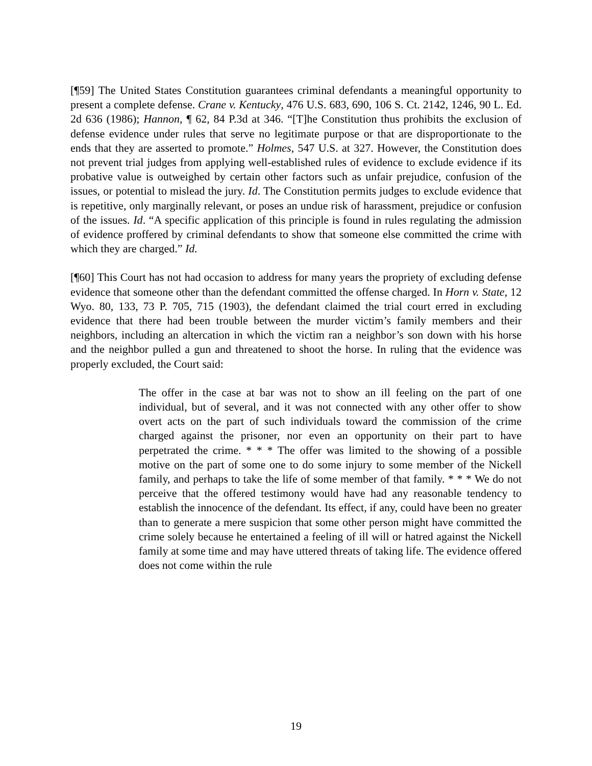[¶59] The United States Constitution guarantees criminal defendants a meaningful opportunity to present a complete defense. Crane v. Kentucky, 476 U.S. 683, 690, 106 S. Ct. 2142, 1246, 90 L. Ed. 2d 636 (1986); Hannon, ¶ 62, 84 P.3d at 346. “[T]he Constitution thus prohibits the exclusion of defense evidence under rules that serve no legitimate purpose or that are disproportionate to the ends that they are asserted to promote.” Holmes, 547 U.S. at 327. However, the Constitution does not prevent trial judges from applying well-established rules of evidence to exclude evidence if its probative value is outweighed by certain other factors such as unfair prejudice, confusion of the issues, or potential to mislead the jury. Id. The Constitution permits judges to exclude evidence that is repetitive, only marginally relevant, or poses an undue risk of harassment, prejudice or confusion of the issues. Id. “A specific application of this principle is found in rules regulating the admission of evidence proffered by criminal defendants to show that someone else committed the crime with which they are charged.” Id.
[¶60] This Court has not had occasion to address for many years the propriety of excluding defense evidence that someone other than the defendant committed the offense charged. In Horn v. State, 12 Wyo. 80, 133, 73 P. 705, 715 (1903), the defendant claimed the trial court erred in excluding evidence that there had been trouble between the murder victim’s family members and their neighbors, including an altercation in which the victim ran a neighbor’s son down with his horse and the neighbor pulled a gun and threatened to shoot the horse. In ruling that the evidence was properly excluded, the Court said:
The offer in the case at bar was not to show an ill feeling on the part of one individual, but of several, and it was not connected with any other offer to show overt acts on the part of such individuals toward the commission of the crime charged against the prisoner, nor even an opportunity on their part to have perpetrated the crime. * * * The offer was limited to the showing of a possible motive on the part of some one to do some injury to some member of the Nickell family, and perhaps to take the life of some member of that family. * * * We do not perceive that the offered testimony would have had any reasonable tendency to establish the innocence of the defendant. Its effect, if any, could have been no greater than to generate a mere suspicion that some other person might have committed the crime solely because he entertained a feeling of ill will or hatred against the Nickell family at some time and may have uttered threats of taking life. The evidence offered does not come within the rule
19